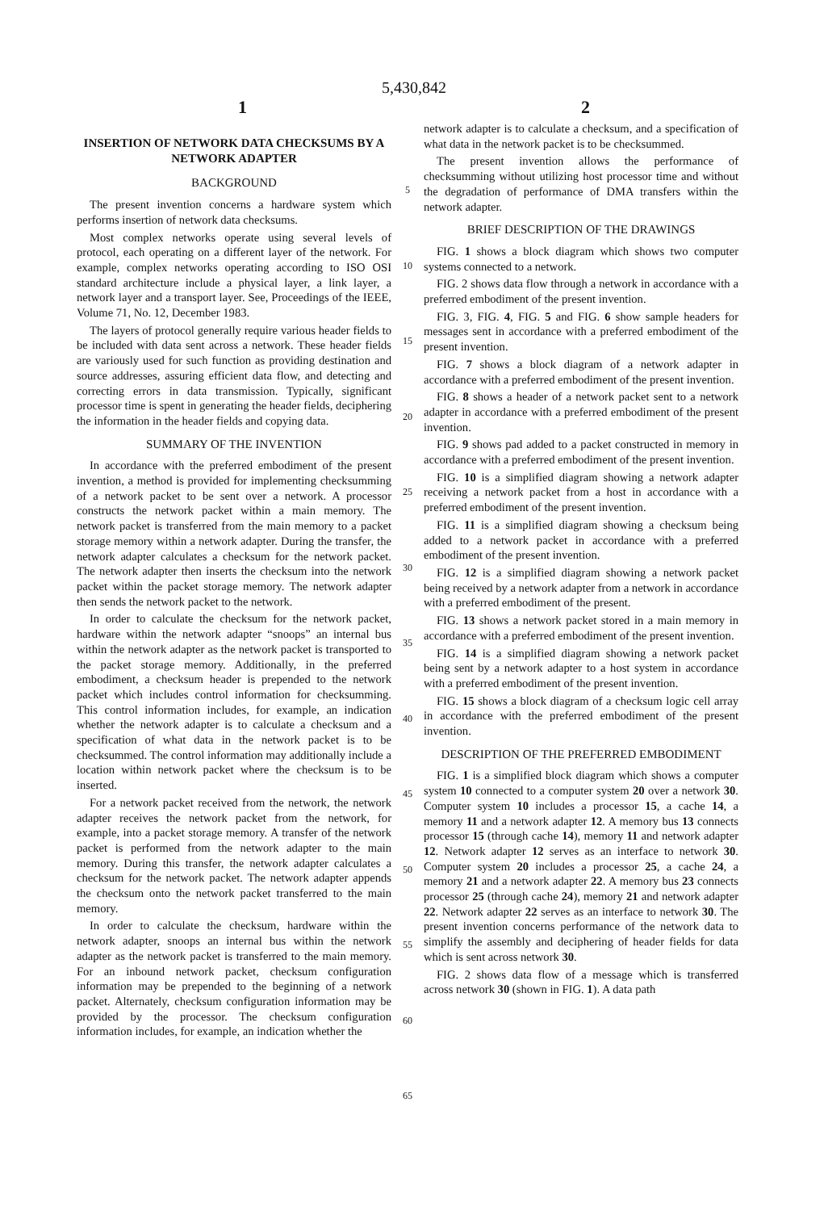5,430,842
1 2
INSERTION OF NETWORK DATA CHECKSUMS BY A NETWORK ADAPTER
BACKGROUND
The present invention concerns a hardware system which performs insertion of network data checksums.
Most complex networks operate using several levels of protocol, each operating on a different layer of the network. For example, complex networks operating according to ISO OSI standard architecture include a physical layer, a link layer, a network layer and a transport layer. See, Proceedings of the IEEE, Volume 71, No. 12, December 1983.
The layers of protocol generally require various header fields to be included with data sent across a network. These header fields are variously used for such function as providing destination and source addresses, assuring efficient data flow, and detecting and correcting errors in data transmission. Typically, significant processor time is spent in generating the header fields, deciphering the information in the header fields and copying data.
SUMMARY OF THE INVENTION
In accordance with the preferred embodiment of the present invention, a method is provided for implementing checksumming of a network packet to be sent over a network. A processor constructs the network packet within a main memory. The network packet is transferred from the main memory to a packet storage memory within a network adapter. During the transfer, the network adapter calculates a checksum for the network packet. The network adapter then inserts the checksum into the network packet within the packet storage memory. The network adapter then sends the network packet to the network.
In order to calculate the checksum for the network packet, hardware within the network adapter “snoops” an internal bus within the network adapter as the network packet is transported to the packet storage memory. Additionally, in the preferred embodiment, a checksum header is prepended to the network packet which includes control information for checksumming. This control information includes, for example, an indication whether the network adapter is to calculate a checksum and a specification of what data in the network packet is to be checksummed. The control information may additionally include a location within network packet where the checksum is to be inserted.
For a network packet received from the network, the network adapter receives the network packet from the network, for example, into a packet storage memory. A transfer of the network packet is performed from the network adapter to the main memory. During this transfer, the network adapter calculates a checksum for the network packet. The network adapter appends the checksum onto the network packet transferred to the main memory.
In order to calculate the checksum, hardware within the network adapter, snoops an internal bus within the network adapter as the network packet is transferred to the main memory. For an inbound network packet, checksum configuration information may be prepended to the beginning of a network packet. Alternately, checksum configuration information may be provided by the processor. The checksum configuration information includes, for example, an indication whether the
5
10
15
20
25
30
35
40
45
50
55
60
65
network adapter is to calculate a checksum, and a specification of what data in the network packet is to be checksummed.
The present invention allows the performance of checksumming without utilizing host processor time and without the degradation of performance of DMA transfers within the network adapter.
BRIEF DESCRIPTION OF THE DRAWINGS
FIG. 1 shows a block diagram which shows two computer systems connected to a network.
FIG. 2 shows data flow through a network in accordance with a preferred embodiment of the present invention.
FIG. 3, FIG. 4, FIG. 5 and FIG. 6 show sample headers for messages sent in accordance with a preferred embodiment of the present invention.
FIG. 7 shows a block diagram of a network adapter in accordance with a preferred embodiment of the present invention.
FIG. 8 shows a header of a network packet sent to a network adapter in accordance with a preferred embodiment of the present invention.
FIG. 9 shows pad added to a packet constructed in memory in accordance with a preferred embodiment of the present invention.
FIG. 10 is a simplified diagram showing a network adapter receiving a network packet from a host in accordance with a preferred embodiment of the present invention.
FIG. 11 is a simplified diagram showing a checksum being added to a network packet in accordance with a preferred embodiment of the present invention.
FIG. 12 is a simplified diagram showing a network packet being received by a network adapter from a network in accordance with a preferred embodiment of the present.
FIG. 13 shows a network packet stored in a main memory in accordance with a preferred embodiment of the present invention.
FIG. 14 is a simplified diagram showing a network packet being sent by a network adapter to a host system in accordance with a preferred embodiment of the present invention.
FIG. 15 shows a block diagram of a checksum logic cell array in accordance with the preferred embodiment of the present invention.
DESCRIPTION OF THE PREFERRED EMBODIMENT
FIG. 1 is a simplified block diagram which shows a computer system 10 connected to a computer system 20 over a network 30. Computer system 10 includes a processor 15, a cache 14, a memory 11 and a network adapter 12. A memory bus 13 connects processor 15 (through cache 14), memory 11 and network adapter 12. Network adapter 12 serves as an interface to network 30. Computer system 20 includes a processor 25, a cache 24, a memory 21 and a network adapter 22. A memory bus 23 connects processor 25 (through cache 24), memory 21 and network adapter 22. Network adapter 22 serves as an interface to network 30. The present invention concerns performance of the network data to simplify the assembly and deciphering of header fields for data which is sent across network 30.
FIG. 2 shows data flow of a message which is transferred across network 30 (shown in FIG. 1). A data path